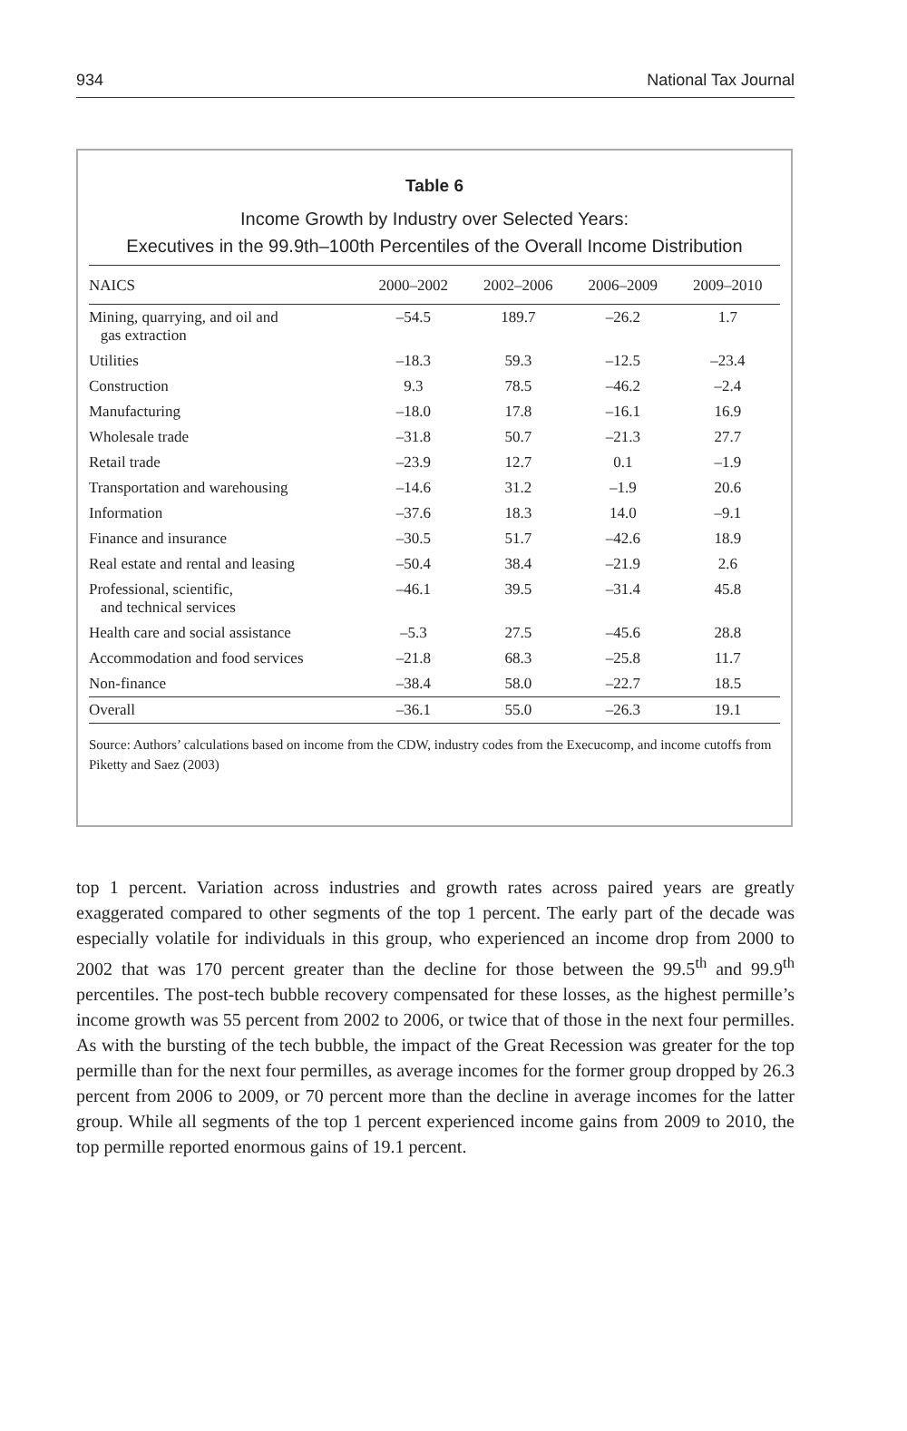934 National Tax Journal
Table 6
Income Growth by Industry over Selected Years:
Executives in the 99.9th–100th Percentiles of the Overall Income Distribution
| NAICS | 2000–2002 | 2002–2006 | 2006–2009 | 2009–2010 |
| --- | --- | --- | --- | --- |
| Mining, quarrying, and oil and gas extraction | –54.5 | 189.7 | –26.2 | 1.7 |
| Utilities | –18.3 | 59.3 | –12.5 | –23.4 |
| Construction | 9.3 | 78.5 | –46.2 | –2.4 |
| Manufacturing | –18.0 | 17.8 | –16.1 | 16.9 |
| Wholesale trade | –31.8 | 50.7 | –21.3 | 27.7 |
| Retail trade | –23.9 | 12.7 | 0.1 | –1.9 |
| Transportation and warehousing | –14.6 | 31.2 | –1.9 | 20.6 |
| Information | –37.6 | 18.3 | 14.0 | –9.1 |
| Finance and insurance | –30.5 | 51.7 | –42.6 | 18.9 |
| Real estate and rental and leasing | –50.4 | 38.4 | –21.9 | 2.6 |
| Professional, scientific, and technical services | –46.1 | 39.5 | –31.4 | 45.8 |
| Health care and social assistance | –5.3 | 27.5 | –45.6 | 28.8 |
| Accommodation and food services | –21.8 | 68.3 | –25.8 | 11.7 |
| Non-finance | –38.4 | 58.0 | –22.7 | 18.5 |
| Overall | –36.1 | 55.0 | –26.3 | 19.1 |
Source: Authors’ calculations based on income from the CDW, industry codes from the Execucomp, and income cutoffs from Piketty and Saez (2003)
top 1 percent. Variation across industries and growth rates across paired years are greatly exaggerated compared to other segments of the top 1 percent. The early part of the decade was especially volatile for individuals in this group, who experienced an income drop from 2000 to 2002 that was 170 percent greater than the decline for those between the 99.5<sup>th</sup> and 99.9<sup>th</sup> percentiles. The post-tech bubble recovery compensated for these losses, as the highest permille’s income growth was 55 percent from 2002 to 2006, or twice that of those in the next four permilles. As with the bursting of the tech bubble, the impact of the Great Recession was greater for the top permille than for the next four permilles, as average incomes for the former group dropped by 26.3 percent from 2006 to 2009, or 70 percent more than the decline in average incomes for the latter group. While all segments of the top 1 percent experienced income gains from 2009 to 2010, the top permille reported enormous gains of 19.1 percent.